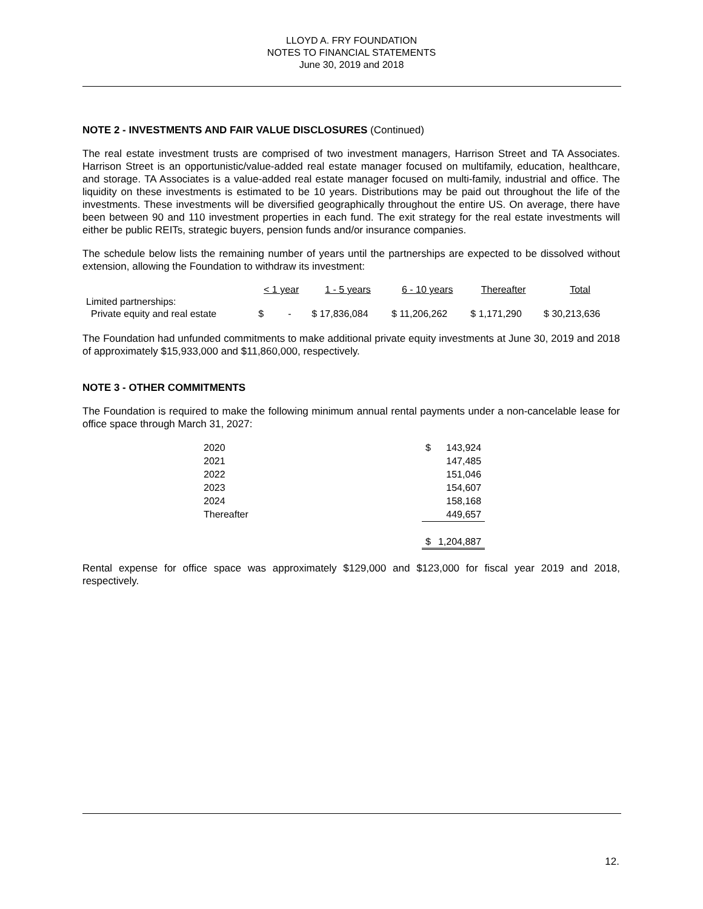LLOYD A. FRY FOUNDATION
NOTES TO FINANCIAL STATEMENTS
June 30, 2019 and 2018
NOTE 2 - INVESTMENTS AND FAIR VALUE DISCLOSURES (Continued)
The real estate investment trusts are comprised of two investment managers, Harrison Street and TA Associates. Harrison Street is an opportunistic/value-added real estate manager focused on multifamily, education, healthcare, and storage. TA Associates is a value-added real estate manager focused on multi-family, industrial and office. The liquidity on these investments is estimated to be 10 years. Distributions may be paid out throughout the life of the investments. These investments will be diversified geographically throughout the entire US. On average, there have been between 90 and 110 investment properties in each fund. The exit strategy for the real estate investments will either be public REITs, strategic buyers, pension funds and/or insurance companies.
The schedule below lists the remaining number of years until the partnerships are expected to be dissolved without extension, allowing the Foundation to withdraw its investment:
| | < 1 year | 1 - 5 years | 6 - 10 years | Thereafter | Total |
| --- | --- | --- | --- | --- | --- |
| Limited partnerships: | | | | | |
| Private equity and real estate | $ - | $ 17,836,084 | $ 11,206,262 | $ 1,171,290 | $ 30,213,636 |
The Foundation had unfunded commitments to make additional private equity investments at June 30, 2019 and 2018 of approximately $15,933,000 and $11,860,000, respectively.
NOTE 3 - OTHER COMMITMENTS
The Foundation is required to make the following minimum annual rental payments under a non-cancelable lease for office space through March 31, 2027:
| 2020 | $ | 143,924 |
| 2021 | | 147,485 |
| 2022 | | 151,046 |
| 2023 | | 154,607 |
| 2024 | | 158,168 |
| Thereafter | | 449,657 |
| | $ | 1,204,887 |
Rental expense for office space was approximately $129,000 and $123,000 for fiscal year 2019 and 2018, respectively.
12.